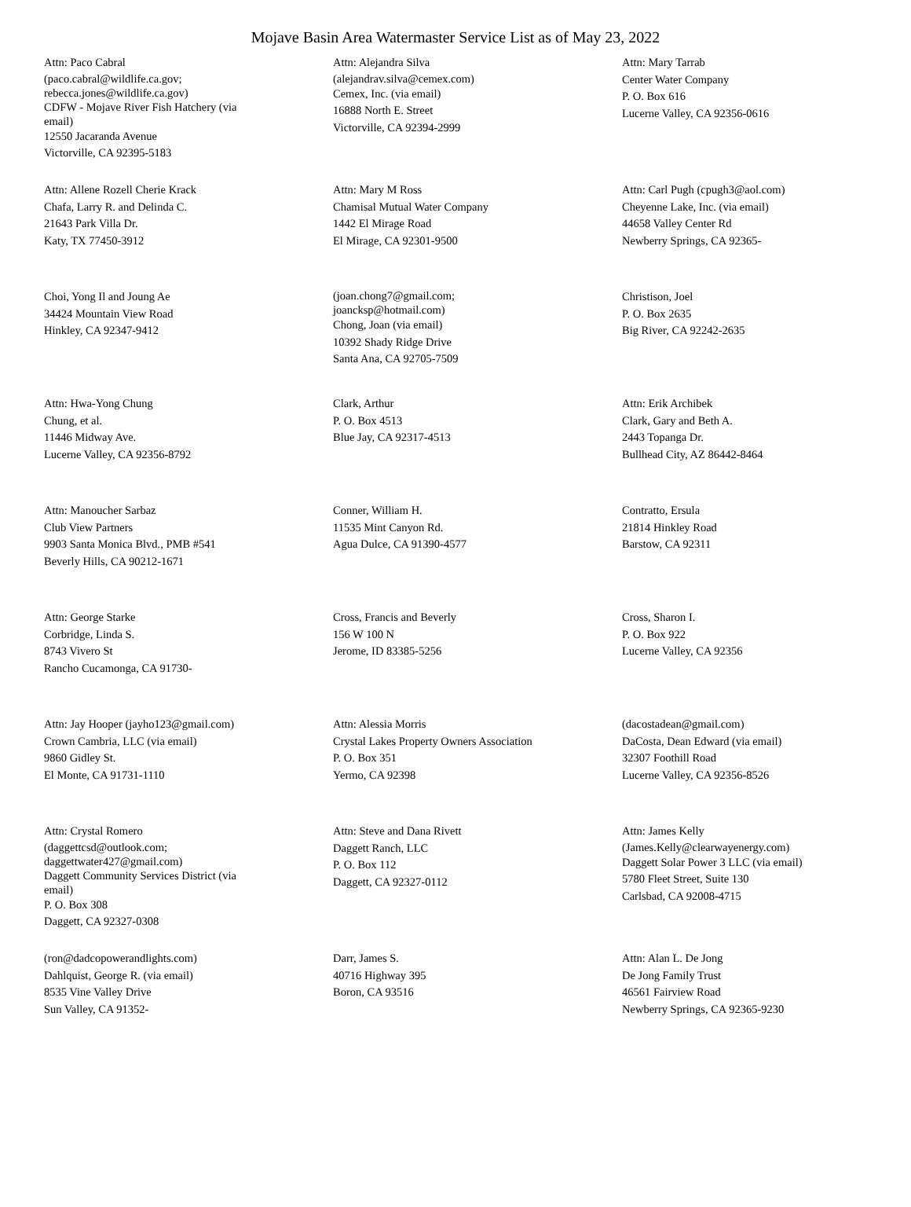Mojave Basin Area Watermaster Service List as of May 23, 2022
Attn: Paco Cabral
(paco.cabral@wildlife.ca.gov;
rebecca.jones@wildlife.ca.gov)
CDFW - Mojave River Fish Hatchery (via
email)
12550 Jacaranda Avenue
Victorville, CA 92395-5183
Attn: Alejandra Silva
(alejandrav.silva@cemex.com)
Cemex, Inc. (via email)
16888 North E. Street
Victorville, CA 92394-2999
Attn: Mary Tarrab
Center Water Company
P. O. Box 616
Lucerne Valley, CA 92356-0616
Attn: Allene Rozell Cherie Krack
Chafa, Larry R. and Delinda C.
21643 Park Villa Dr.
Katy, TX 77450-3912
Attn: Mary M Ross
Chamisal Mutual Water Company
1442 El Mirage Road
El Mirage, CA 92301-9500
Attn: Carl Pugh (cpugh3@aol.com)
Cheyenne Lake, Inc. (via email)
44658 Valley Center Rd
Newberry Springs, CA 92365-
Choi, Yong Il and Joung Ae
34424 Mountain View Road
Hinkley, CA 92347-9412
(joan.chong7@gmail.com;
joancksp@hotmail.com)
Chong, Joan (via email)
10392 Shady Ridge Drive
Santa Ana, CA 92705-7509
Christison, Joel
P. O. Box 2635
Big River, CA 92242-2635
Attn: Hwa-Yong Chung
Chung, et al.
11446 Midway Ave.
Lucerne Valley, CA 92356-8792
Clark, Arthur
P. O. Box 4513
Blue Jay, CA 92317-4513
Attn: Erik Archibek
Clark, Gary and Beth A.
2443 Topanga Dr.
Bullhead City, AZ 86442-8464
Attn: Manoucher Sarbaz
Club View Partners
9903 Santa Monica Blvd., PMB #541
Beverly Hills, CA 90212-1671
Conner, William H.
11535 Mint Canyon Rd.
Agua Dulce, CA 91390-4577
Contratto, Ersula
21814 Hinkley Road
Barstow, CA 92311
Attn: George Starke
Corbridge, Linda S.
8743 Vivero St
Rancho Cucamonga, CA 91730-
Cross, Francis and Beverly
156 W 100 N
Jerome, ID 83385-5256
Cross, Sharon I.
P. O. Box 922
Lucerne Valley, CA 92356
Attn: Jay Hooper (jayho123@gmail.com)
Crown Cambria, LLC (via email)
9860 Gidley St.
El Monte, CA 91731-1110
Attn: Alessia Morris
Crystal Lakes Property Owners Association
P. O. Box 351
Yermo, CA 92398
(dacostadean@gmail.com)
DaCosta, Dean Edward (via email)
32307 Foothill Road
Lucerne Valley, CA 92356-8526
Attn: Crystal Romero
(daggettcsd@outlook.com;
daggettwater427@gmail.com)
Daggett Community Services District (via
email)
P. O. Box 308
Daggett, CA 92327-0308
Attn: Steve and Dana Rivett
Daggett Ranch, LLC
P. O. Box 112
Daggett, CA 92327-0112
Attn: James Kelly
(James.Kelly@clearwayenergy.com)
Daggett Solar Power 3 LLC (via email)
5780 Fleet Street, Suite 130
Carlsbad, CA 92008-4715
(ron@dadcopowerandlights.com)
Dahlquist, George R. (via email)
8535 Vine Valley Drive
Sun Valley, CA 91352-
Darr, James S.
40716 Highway 395
Boron, CA 93516
Attn: Alan L. De Jong
De Jong Family Trust
46561 Fairview Road
Newberry Springs, CA 92365-9230